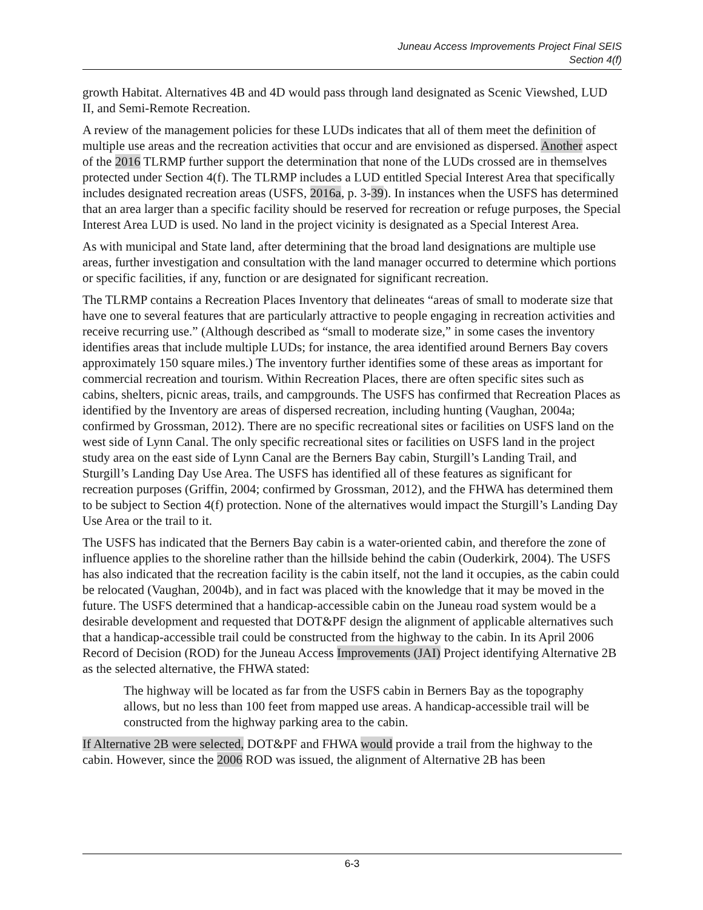Juneau Access Improvements Project Final SEIS
Section 4(f)
growth Habitat. Alternatives 4B and 4D would pass through land designated as Scenic Viewshed, LUD II, and Semi-Remote Recreation.
A review of the management policies for these LUDs indicates that all of them meet the definition of multiple use areas and the recreation activities that occur and are envisioned as dispersed. Another aspect of the 2016 TLRMP further support the determination that none of the LUDs crossed are in themselves protected under Section 4(f). The TLRMP includes a LUD entitled Special Interest Area that specifically includes designated recreation areas (USFS, 2016a, p. 3-39). In instances when the USFS has determined that an area larger than a specific facility should be reserved for recreation or refuge purposes, the Special Interest Area LUD is used. No land in the project vicinity is designated as a Special Interest Area.
As with municipal and State land, after determining that the broad land designations are multiple use areas, further investigation and consultation with the land manager occurred to determine which portions or specific facilities, if any, function or are designated for significant recreation.
The TLRMP contains a Recreation Places Inventory that delineates “areas of small to moderate size that have one to several features that are particularly attractive to people engaging in recreation activities and receive recurring use.” (Although described as “small to moderate size,” in some cases the inventory identifies areas that include multiple LUDs; for instance, the area identified around Berners Bay covers approximately 150 square miles.) The inventory further identifies some of these areas as important for commercial recreation and tourism. Within Recreation Places, there are often specific sites such as cabins, shelters, picnic areas, trails, and campgrounds. The USFS has confirmed that Recreation Places as identified by the Inventory are areas of dispersed recreation, including hunting (Vaughan, 2004a; confirmed by Grossman, 2012). There are no specific recreational sites or facilities on USFS land on the west side of Lynn Canal. The only specific recreational sites or facilities on USFS land in the project study area on the east side of Lynn Canal are the Berners Bay cabin, Sturgill’s Landing Trail, and Sturgill’s Landing Day Use Area. The USFS has identified all of these features as significant for recreation purposes (Griffin, 2004; confirmed by Grossman, 2012), and the FHWA has determined them to be subject to Section 4(f) protection. None of the alternatives would impact the Sturgill’s Landing Day Use Area or the trail to it.
The USFS has indicated that the Berners Bay cabin is a water-oriented cabin, and therefore the zone of influence applies to the shoreline rather than the hillside behind the cabin (Ouderkirk, 2004). The USFS has also indicated that the recreation facility is the cabin itself, not the land it occupies, as the cabin could be relocated (Vaughan, 2004b), and in fact was placed with the knowledge that it may be moved in the future. The USFS determined that a handicap-accessible cabin on the Juneau road system would be a desirable development and requested that DOT&PF design the alignment of applicable alternatives such that a handicap-accessible trail could be constructed from the highway to the cabin. In its April 2006 Record of Decision (ROD) for the Juneau Access Improvements (JAI) Project identifying Alternative 2B as the selected alternative, the FHWA stated:
The highway will be located as far from the USFS cabin in Berners Bay as the topography allows, but no less than 100 feet from mapped use areas. A handicap-accessible trail will be constructed from the highway parking area to the cabin.
If Alternative 2B were selected, DOT&PF and FHWA would provide a trail from the highway to the cabin. However, since the 2006 ROD was issued, the alignment of Alternative 2B has been
6-3